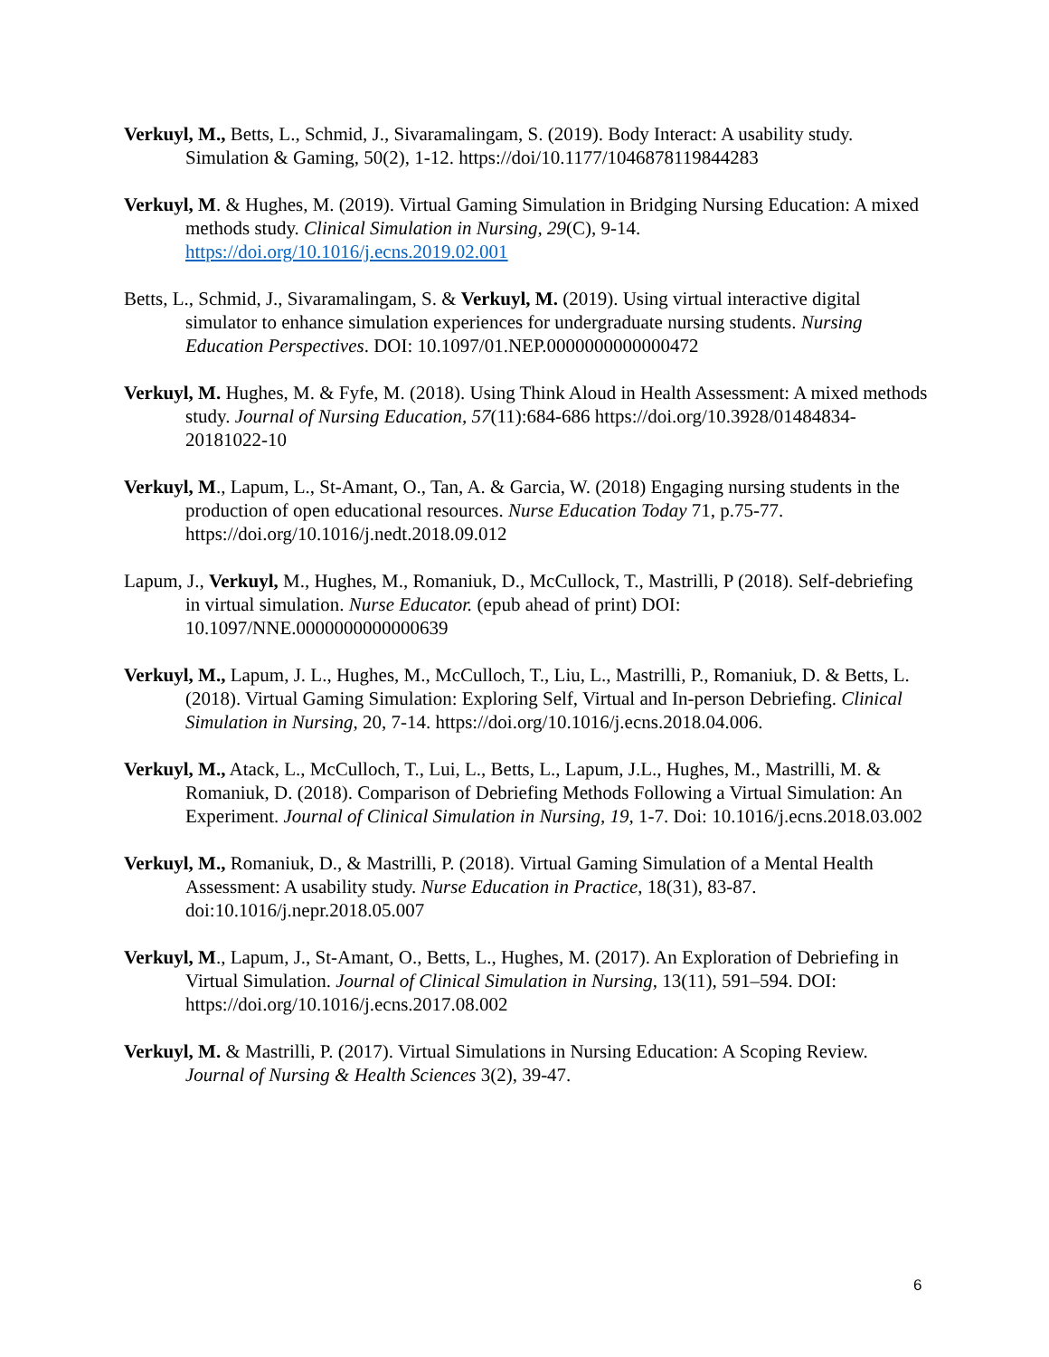Verkuyl, M., Betts, L., Schmid, J., Sivaramalingam, S. (2019). Body Interact: A usability study. Simulation & Gaming, 50(2), 1-12. https://doi/10.1177/1046878119844283
Verkuyl, M. & Hughes, M. (2019). Virtual Gaming Simulation in Bridging Nursing Education: A mixed methods study. Clinical Simulation in Nursing, 29(C), 9-14. https://doi.org/10.1016/j.ecns.2019.02.001
Betts, L., Schmid, J., Sivaramalingam, S. & Verkuyl, M. (2019). Using virtual interactive digital simulator to enhance simulation experiences for undergraduate nursing students. Nursing Education Perspectives. DOI: 10.1097/01.NEP.0000000000000472
Verkuyl, M. Hughes, M. & Fyfe, M. (2018). Using Think Aloud in Health Assessment: A mixed methods study. Journal of Nursing Education, 57(11):684-686 https://doi.org/10.3928/01484834-20181022-10
Verkuyl, M., Lapum, L., St-Amant, O., Tan, A. & Garcia, W. (2018) Engaging nursing students in the production of open educational resources. Nurse Education Today 71, p.75-77. https://doi.org/10.1016/j.nedt.2018.09.012
Lapum, J., Verkuyl, M., Hughes, M., Romaniuk, D., McCullock, T., Mastrilli, P (2018). Self-debriefing in virtual simulation. Nurse Educator. (epub ahead of print) DOI: 10.1097/NNE.0000000000000639
Verkuyl, M., Lapum, J. L., Hughes, M., McCulloch, T., Liu, L., Mastrilli, P., Romaniuk, D. & Betts, L. (2018). Virtual Gaming Simulation: Exploring Self, Virtual and In-person Debriefing. Clinical Simulation in Nursing, 20, 7-14. https://doi.org/10.1016/j.ecns.2018.04.006.
Verkuyl, M., Atack, L., McCulloch, T., Lui, L., Betts, L., Lapum, J.L., Hughes, M., Mastrilli, M. & Romaniuk, D. (2018). Comparison of Debriefing Methods Following a Virtual Simulation: An Experiment. Journal of Clinical Simulation in Nursing, 19, 1-7. Doi: 10.1016/j.ecns.2018.03.002
Verkuyl, M., Romaniuk, D., & Mastrilli, P. (2018). Virtual Gaming Simulation of a Mental Health Assessment: A usability study. Nurse Education in Practice, 18(31), 83-87. doi:10.1016/j.nepr.2018.05.007
Verkuyl, M., Lapum, J., St-Amant, O., Betts, L., Hughes, M. (2017). An Exploration of Debriefing in Virtual Simulation. Journal of Clinical Simulation in Nursing, 13(11), 591–594. DOI: https://doi.org/10.1016/j.ecns.2017.08.002
Verkuyl, M. & Mastrilli, P. (2017). Virtual Simulations in Nursing Education: A Scoping Review. Journal of Nursing & Health Sciences 3(2), 39-47.
6